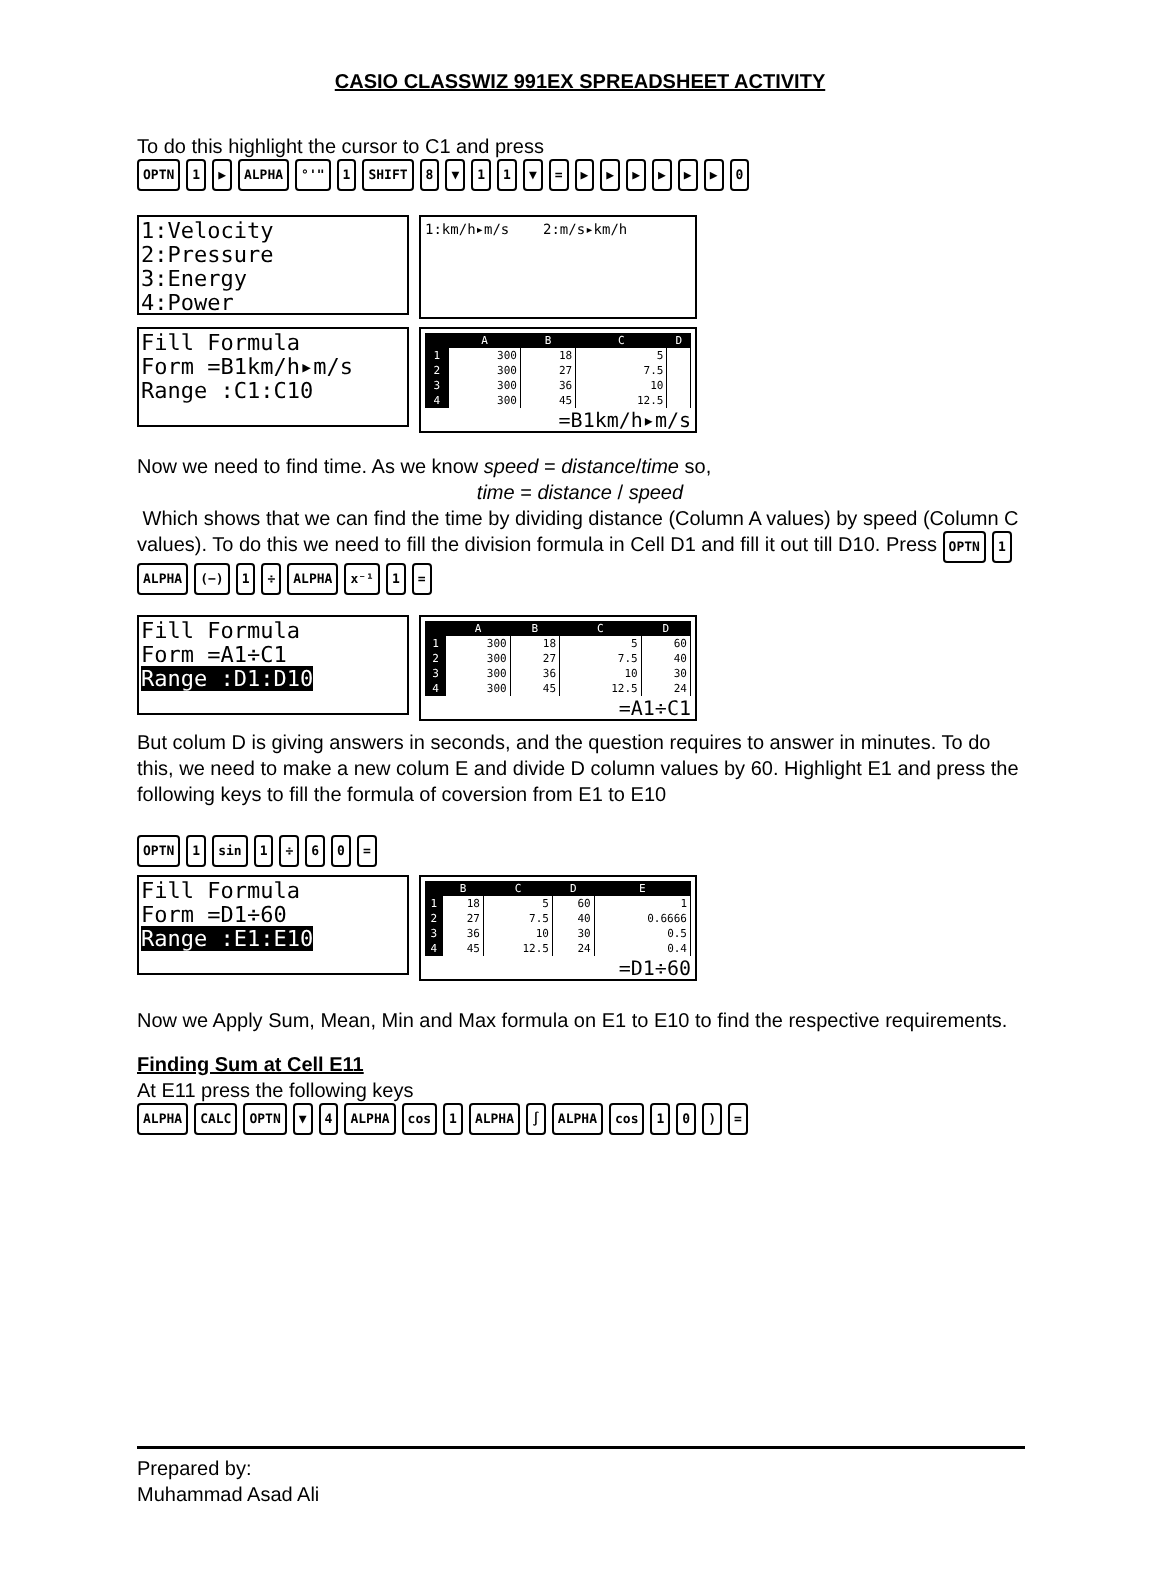CASIO CLASSWIZ 991EX SPREADSHEET ACTIVITY
To do this highlight the cursor to C1 and press
OPTN 1 ▶ ALPHA °'" 1 SHIFT 8 ▼ 11 ▼ = ▶ ▶ ▶ ▶ ▶ ▶ 0
1:Velocity
2:Pressure
3:Energy
4:Power
1:km/h▸m/s 2:m/s▸km/h
Fill Formula
Form =B1km/h▸m/s
Range :C1:C10
| | A | B | C | D |
| --- | --- | --- | --- | --- |
| 1 | 300 | 18 | 5 | |
| 2 | 300 | 27 | 7.5 | |
| 3 | 300 | 36 | 10 | |
| 4 | 300 | 45 | 12.5 | |
=B1km/h▸m/s
Now we need to find time. As we know speed = distance/time so,
time = distance / speed
Which shows that we can find the time by dividing distance (Column A values) by speed (Column C values). To do this we need to fill the division formula in Cell D1 and fill it out till D10. Press OPTN 1 ALPHA (−) 1 ÷ ALPHA x⁻¹ 1 =
Fill Formula
Form =A1÷C1
Range :D1:D10
| | A | B | C | D |
| --- | --- | --- | --- | --- |
| 1 | 300 | 18 | 5 | 60 |
| 2 | 300 | 27 | 7.5 | 40 |
| 3 | 300 | 36 | 10 | 30 |
| 4 | 300 | 45 | 12.5 | 24 |
=A1÷C1
But colum D is giving answers in seconds, and the question requires to answer in minutes. To do this, we need to make a new colum E and divide D column values by 60. Highlight E1 and press the following keys to fill the formula of coversion from E1 to E10
OPTN 1 sin 1 ÷ 60 =
Fill Formula
Form =D1÷60
Range :E1:E10
| | B | C | D | E |
| --- | --- | --- | --- | --- |
| 1 | 18 | 5 | 60 | 1 |
| 2 | 27 | 7.5 | 40 | 0.6666 |
| 3 | 36 | 10 | 30 | 0.5 |
| 4 | 45 | 12.5 | 24 | 0.4 |
=D1÷60
Now we Apply Sum, Mean, Min and Max formula on E1 to E10 to find the respective requirements.
Finding Sum at Cell E11
At E11 press the following keys
ALPHA CALC OPTN ▼ 4 ALPHA cos 1 ALPHA ∫ ALPHA cos 10) =
Prepared by:
Muhammad Asad Ali